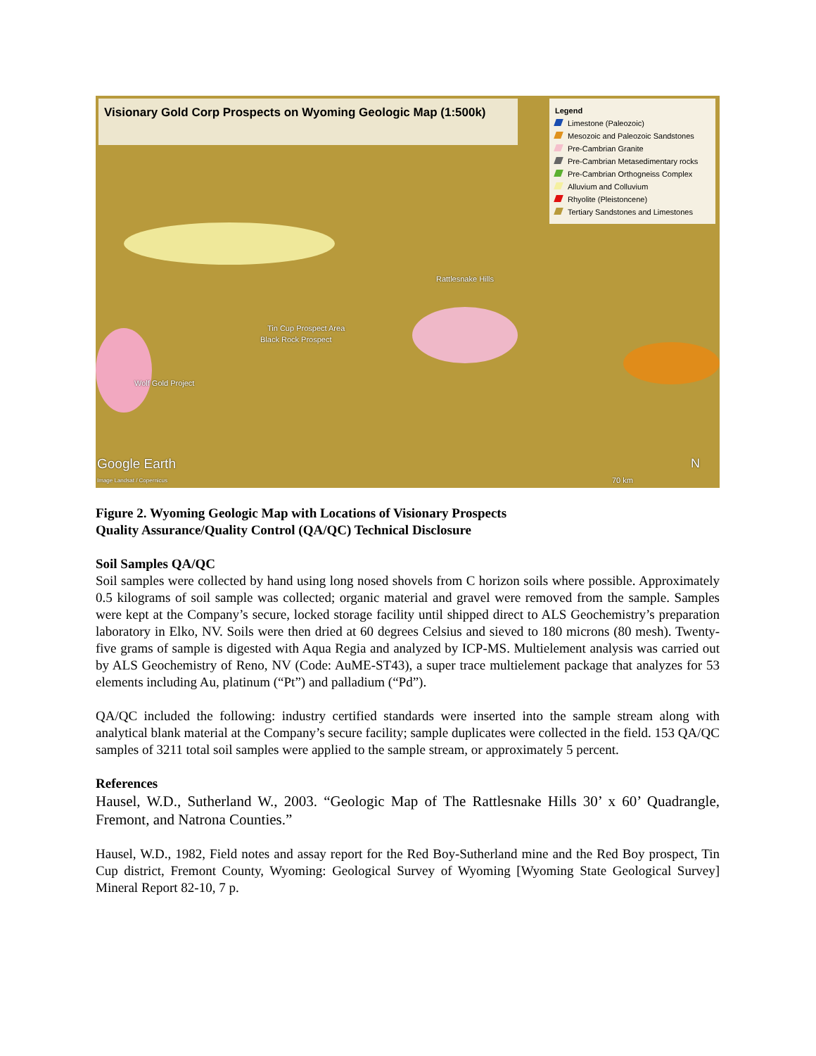Visionary Gold Corp Prospects on Wyoming Geologic Map (1:500k)
Legend
Limestone (Paleozoic)
Mesozoic and Paleozoic Sandstones
Pre-Cambrian Granite
Pre-Cambrian Metasedimentary rocks
Pre-Cambrian Orthogneiss Complex
Alluvium and Colluvium
Rhyolite (Pleistoncene)
Tertiary Sandstones and Limestones
Rattlesnake Hills
Tin Cup Prospect Area
Black Rock Prospect
Wolf Gold Project
Google Earth
Image Landsat / Copernicus 70 km
N
Figure 2. Wyoming Geologic Map with Locations of Visionary Prospects
Quality Assurance/Quality Control (QA/QC) Technical Disclosure
Soil Samples QA/QC
Soil samples were collected by hand using long nosed shovels from C horizon soils where possible. Approximately 0.5 kilograms of soil sample was collected; organic material and gravel were removed from the sample. Samples were kept at the Company’s secure, locked storage facility until shipped direct to ALS Geochemistry’s preparation laboratory in Elko, NV. Soils were then dried at 60 degrees Celsius and sieved to 180 microns (80 mesh). Twenty-five grams of sample is digested with Aqua Regia and analyzed by ICP-MS. Multielement analysis was carried out by ALS Geochemistry of Reno, NV (Code: AuME-ST43), a super trace multielement package that analyzes for 53 elements including Au, platinum (“Pt”) and palladium (“Pd”).
QA/QC included the following: industry certified standards were inserted into the sample stream along with analytical blank material at the Company’s secure facility; sample duplicates were collected in the field. 153 QA/QC samples of 3211 total soil samples were applied to the sample stream, or approximately 5 percent.
References
Hausel, W.D., Sutherland W., 2003. “Geologic Map of The Rattlesnake Hills 30’ x 60’ Quadrangle, Fremont, and Natrona Counties.”
Hausel, W.D., 1982, Field notes and assay report for the Red Boy-Sutherland mine and the Red Boy prospect, Tin Cup district, Fremont County, Wyoming: Geological Survey of Wyoming [Wyoming State Geological Survey] Mineral Report 82-10, 7 p.